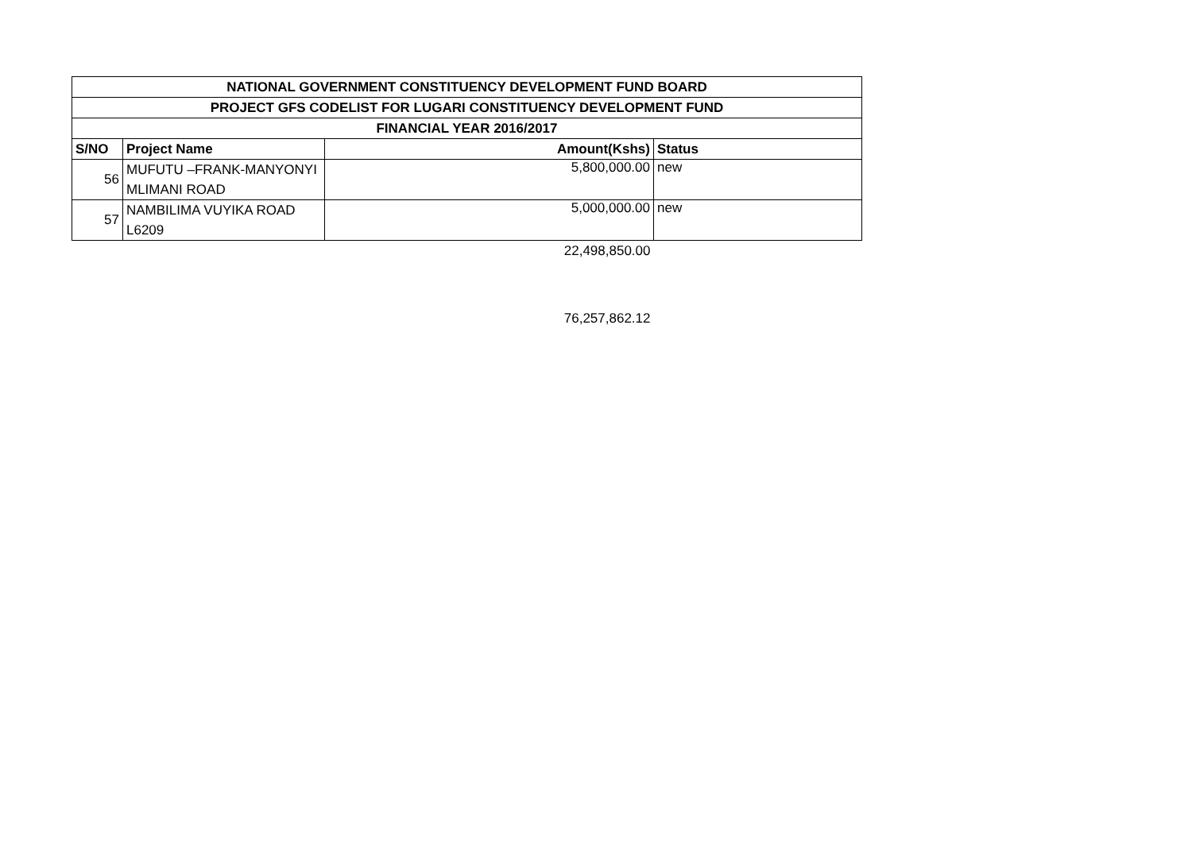| NATIONAL GOVERNMENT CONSTITUENCY DEVELOPMENT FUND BOARD | | | |
| --- | --- | --- | --- |
| PROJECT GFS CODELIST FOR LUGARI CONSTITUENCY DEVELOPMENT FUND | | | |
| FINANCIAL YEAR 2016/2017 | | | |
| S/NO | Project Name | Amount(Kshs) | Status |
| 56 | MUFUTU –FRANK-MANYONYI | 5,800,000.00 | new |
| | MLIMANI ROAD | | |
| 57 | NAMBILIMA VUYIKA ROAD | 5,000,000.00 | new |
| | L6209 | | |
| | | 22,498,850.00 | |
| | | 76,257,862.12 | |